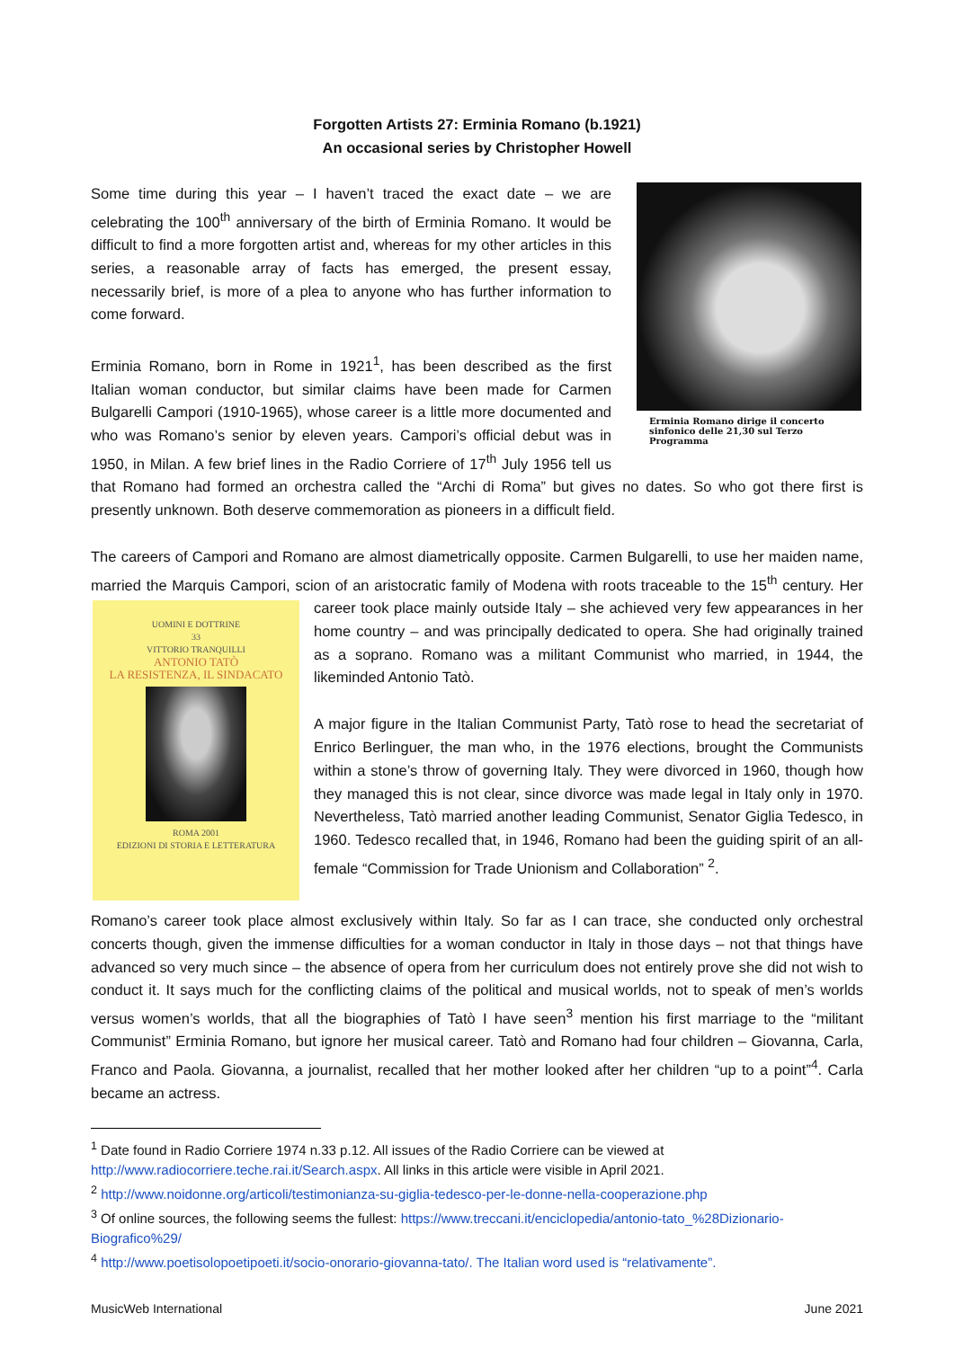Forgotten Artists 27: Erminia Romano (b.1921)
An occasional series by Christopher Howell
Erminia Romano dirige il concerto sinfonico delle 21,30 sul Terzo Programma
Some time during this year – I haven’t traced the exact date – we are celebrating the 100<sup>th</sup> anniversary of the birth of Erminia Romano. It would be difficult to find a more forgotten artist and, whereas for my other articles in this series, a reasonable array of facts has emerged, the present essay, necessarily brief, is more of a plea to anyone who has further information to come forward.
Erminia Romano, born in Rome in 1921<sup>1</sup>, has been described as the first Italian woman conductor, but similar claims have been made for Carmen Bulgarelli Campori (1910-1965), whose career is a little more documented and who was Romano’s senior by eleven years. Campori’s official debut was in 1950, in Milan. A few brief lines in the Radio Corriere of 17<sup>th</sup> July 1956 tell us that Romano had formed an orchestra called the “Archi di Roma” but gives no dates. So who got there first is presently unknown. Both deserve commemoration as pioneers in a difficult field.
The careers of Campori and Romano are almost diametrically opposite. Carmen Bulgarelli, to use her maiden name, married the Marquis Campori, scion of an aristocratic family of Modena with roots traceable
UOMINI E DOTTRINE
33
VITTORIO TRANQUILLI
ANTONIO TATÒ
LA RESISTENZA, IL SINDACATO
ROMA 2001
EDIZIONI DI STORIA E LETTERATURA
to the 15<sup>th</sup> century. Her career took place mainly outside Italy – she achieved very few appearances in her home country – and was principally dedicated to opera. She had originally trained as a soprano. Romano was a militant Communist who married, in 1944, the likeminded Antonio Tatò.
A major figure in the Italian Communist Party, Tatò rose to head the secretariat of Enrico Berlinguer, the man who, in the 1976 elections, brought the Communists within a stone’s throw of governing Italy. They were divorced in 1960, though how they managed this is not clear, since divorce was made legal in Italy only in 1970. Nevertheless, Tatò married another leading Communist, Senator Giglia Tedesco, in 1960. Tedesco recalled that, in 1946, Romano had been the guiding spirit of an all-female “Commission for Trade Unionism and Collaboration” <sup>2</sup>.
Romano’s career took place almost exclusively within Italy. So far as I can trace, she conducted only orchestral concerts though, given the immense difficulties for a woman conductor in Italy in those days – not that things have advanced so very much since – the absence of opera from her curriculum does not entirely prove she did not wish to conduct it. It says much for the conflicting claims of the political and musical worlds, not to speak of men’s worlds versus women’s worlds, that all the biographies of Tatò I have seen<sup>3</sup> mention his first marriage to the “militant Communist” Erminia Romano, but ignore her musical career. Tatò and Romano had four children – Giovanna, Carla, Franco and Paola. Giovanna, a journalist, recalled that her mother looked after her children “up to a point”<sup>4</sup>. Carla became an actress.
<sup>1</sup> Date found in Radio Corriere 1974 n.33 p.12. All issues of the Radio Corriere can be viewed at http://www.radiocorriere.teche.rai.it/Search.aspx. All links in this article were visible in April 2021.
<sup>2</sup> http://www.noidonne.org/articoli/testimonianza-su-giglia-tedesco-per-le-donne-nella-cooperazione.php
<sup>3</sup> Of online sources, the following seems the fullest: https://www.treccani.it/enciclopedia/antonio-tato_%28Dizionario-Biografico%29/
<sup>4</sup> http://www.poetisolopoetipoeti.it/socio-onorario-giovanna-tato/. The Italian word used is “relativamente”.
MusicWeb International June 2021